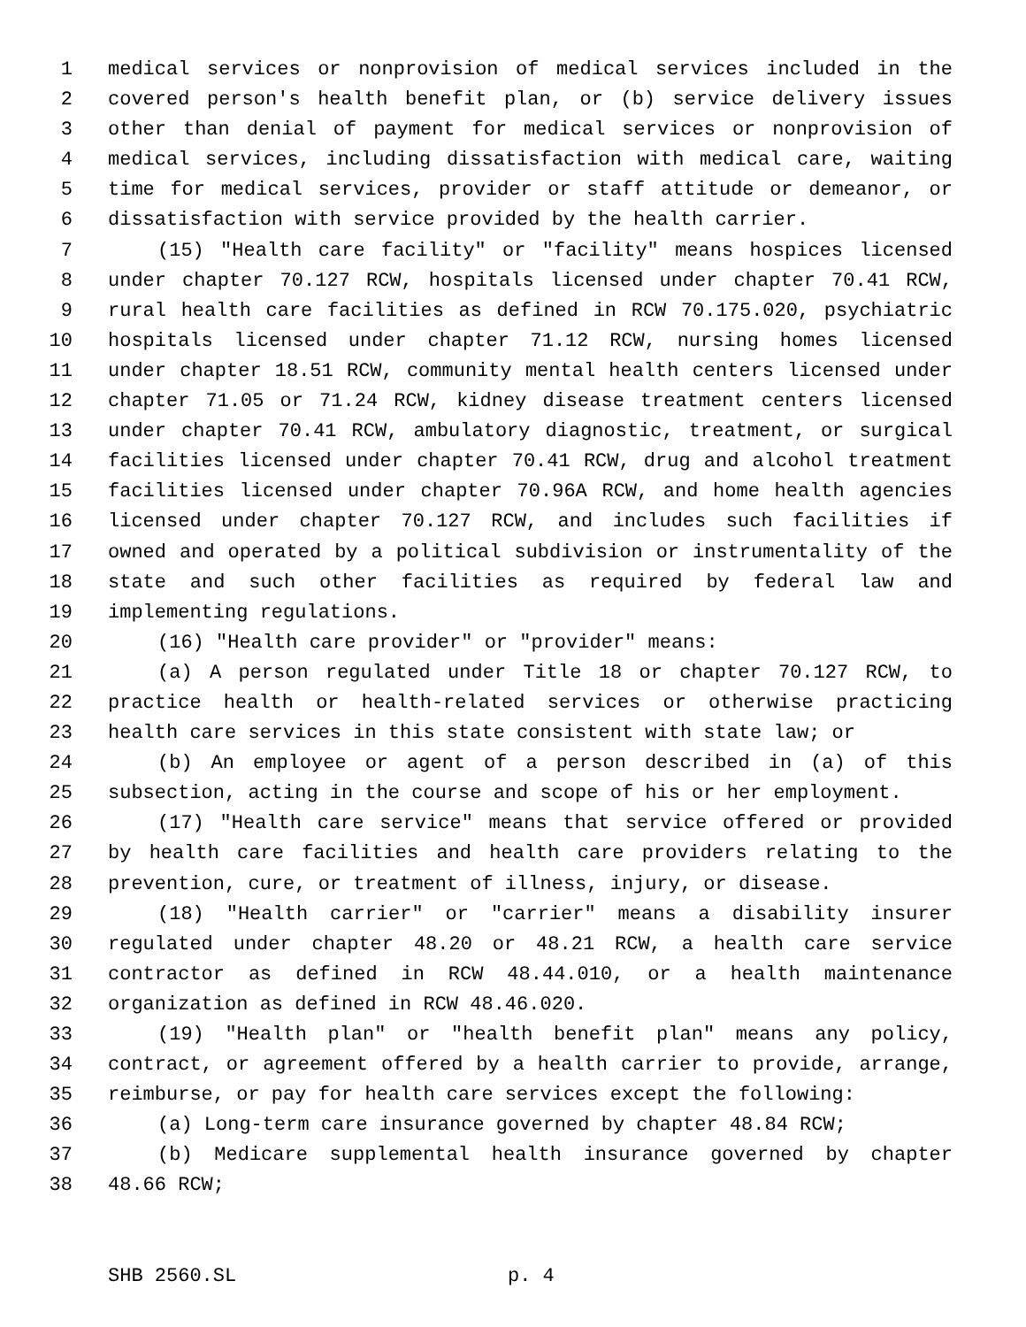1 medical services or nonprovision of medical services included in the
2 covered person's health benefit plan, or (b) service delivery issues
3 other than denial of payment for medical services or nonprovision of
4 medical services, including dissatisfaction with medical care, waiting
5 time for medical services, provider or staff attitude or demeanor, or
6 dissatisfaction with service provided by the health carrier.
7 (15) "Health care facility" or "facility" means hospices licensed
8 under chapter 70.127 RCW, hospitals licensed under chapter 70.41 RCW,
9 rural health care facilities as defined in RCW 70.175.020, psychiatric
10 hospitals licensed under chapter 71.12 RCW, nursing homes licensed
11 under chapter 18.51 RCW, community mental health centers licensed under
12 chapter 71.05 or 71.24 RCW, kidney disease treatment centers licensed
13 under chapter 70.41 RCW, ambulatory diagnostic, treatment, or surgical
14 facilities licensed under chapter 70.41 RCW, drug and alcohol treatment
15 facilities licensed under chapter 70.96A RCW, and home health agencies
16 licensed under chapter 70.127 RCW, and includes such facilities if
17 owned and operated by a political subdivision or instrumentality of the
18 state and such other facilities as required by federal law and
19 implementing regulations.
20 (16) "Health care provider" or "provider" means:
21 (a) A person regulated under Title 18 or chapter 70.127 RCW, to
22 practice health or health-related services or otherwise practicing
23 health care services in this state consistent with state law; or
24 (b) An employee or agent of a person described in (a) of this
25 subsection, acting in the course and scope of his or her employment.
26 (17) "Health care service" means that service offered or provided
27 by health care facilities and health care providers relating to the
28 prevention, cure, or treatment of illness, injury, or disease.
29 (18) "Health carrier" or "carrier" means a disability insurer
30 regulated under chapter 48.20 or 48.21 RCW, a health care service
31 contractor as defined in RCW 48.44.010, or a health maintenance
32 organization as defined in RCW 48.46.020.
33 (19) "Health plan" or "health benefit plan" means any policy,
34 contract, or agreement offered by a health carrier to provide, arrange,
35 reimburse, or pay for health care services except the following:
36 (a) Long-term care insurance governed by chapter 48.84 RCW;
37 (b) Medicare supplemental health insurance governed by chapter
38 48.66 RCW;
SHB 2560.SL p. 4